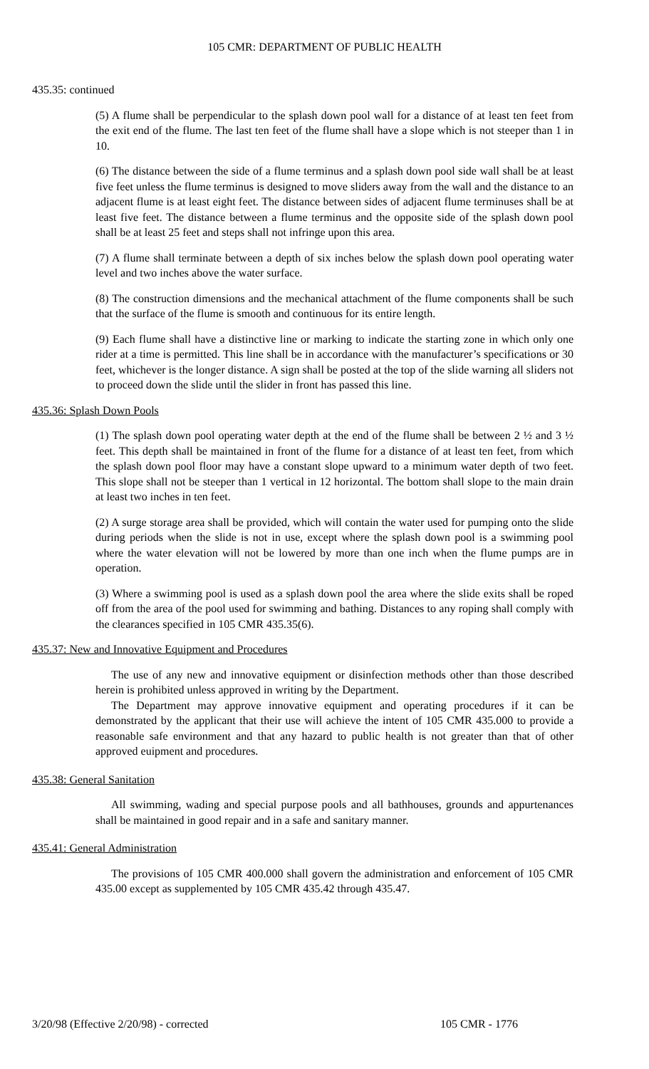105 CMR: DEPARTMENT OF PUBLIC HEALTH
435.35: continued
(5) A flume shall be perpendicular to the splash down pool wall for a distance of at least ten feet from the exit end of the flume. The last ten feet of the flume shall have a slope which is not steeper than 1 in 10.
(6) The distance between the side of a flume terminus and a splash down pool side wall shall be at least five feet unless the flume terminus is designed to move sliders away from the wall and the distance to an adjacent flume is at least eight feet. The distance between sides of adjacent flume terminuses shall be at least five feet. The distance between a flume terminus and the opposite side of the splash down pool shall be at least 25 feet and steps shall not infringe upon this area.
(7) A flume shall terminate between a depth of six inches below the splash down pool operating water level and two inches above the water surface.
(8) The construction dimensions and the mechanical attachment of the flume components shall be such that the surface of the flume is smooth and continuous for its entire length.
(9) Each flume shall have a distinctive line or marking to indicate the starting zone in which only one rider at a time is permitted. This line shall be in accordance with the manufacturer’s specifications or 30 feet, whichever is the longer distance. A sign shall be posted at the top of the slide warning all sliders not to proceed down the slide until the slider in front has passed this line.
435.36: Splash Down Pools
(1) The splash down pool operating water depth at the end of the flume shall be between 2 ½ and 3 ½ feet. This depth shall be maintained in front of the flume for a distance of at least ten feet, from which the splash down pool floor may have a constant slope upward to a minimum water depth of two feet. This slope shall not be steeper than 1 vertical in 12 horizontal. The bottom shall slope to the main drain at least two inches in ten feet.
(2) A surge storage area shall be provided, which will contain the water used for pumping onto the slide during periods when the slide is not in use, except where the splash down pool is a swimming pool where the water elevation will not be lowered by more than one inch when the flume pumps are in operation.
(3) Where a swimming pool is used as a splash down pool the area where the slide exits shall be roped off from the area of the pool used for swimming and bathing. Distances to any roping shall comply with the clearances specified in 105 CMR 435.35(6).
435.37: New and Innovative Equipment and Procedures
The use of any new and innovative equipment or disinfection methods other than those described herein is prohibited unless approved in writing by the Department.
The Department may approve innovative equipment and operating procedures if it can be demonstrated by the applicant that their use will achieve the intent of 105 CMR 435.000 to provide a reasonable safe environment and that any hazard to public health is not greater than that of other approved euipment and procedures.
435.38: General Sanitation
All swimming, wading and special purpose pools and all bathhouses, grounds and appurtenances shall be maintained in good repair and in a safe and sanitary manner.
435.41: General Administration
The provisions of 105 CMR 400.000 shall govern the administration and enforcement of 105 CMR 435.00 except as supplemented by 105 CMR 435.42 through 435.47.
3/20/98 (Effective 2/20/98) - corrected 105 CMR - 1776